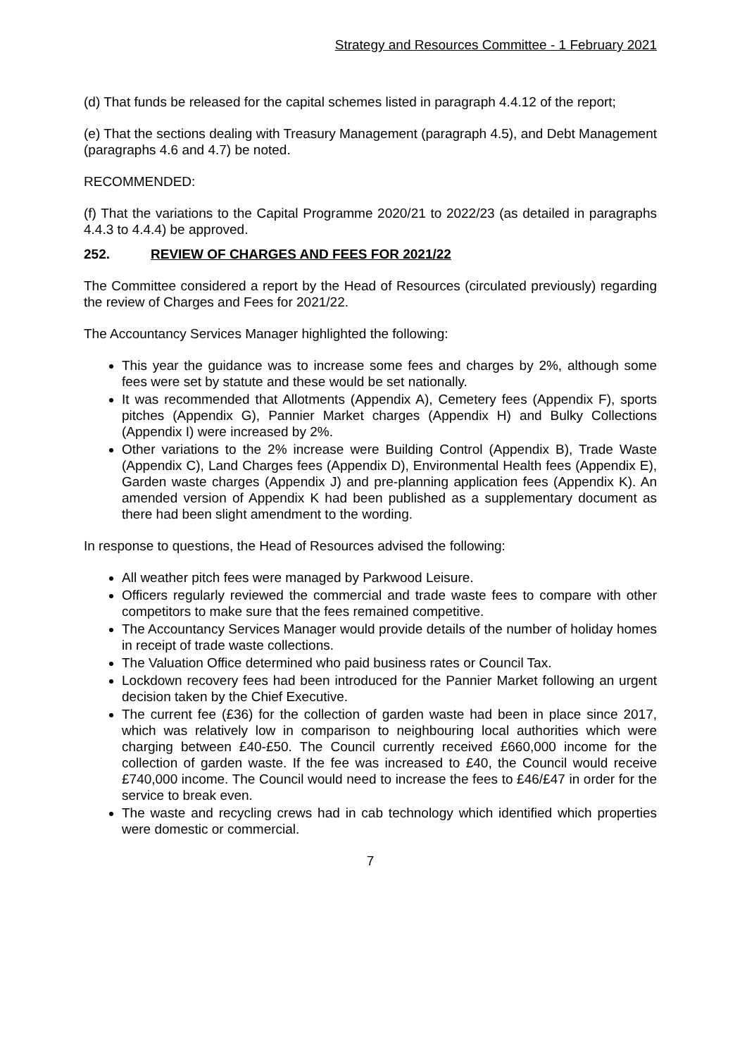Strategy and Resources Committee - 1 February 2021
(d) That funds be released for the capital schemes listed in paragraph 4.4.12 of the report;
(e) That the sections dealing with Treasury Management (paragraph 4.5), and Debt Management (paragraphs 4.6 and 4.7) be noted.
RECOMMENDED:
(f) That the variations to the Capital Programme 2020/21 to 2022/23 (as detailed in paragraphs 4.4.3 to 4.4.4) be approved.
252. REVIEW OF CHARGES AND FEES FOR 2021/22
The Committee considered a report by the Head of Resources (circulated previously) regarding the review of Charges and Fees for 2021/22.
The Accountancy Services Manager highlighted the following:
This year the guidance was to increase some fees and charges by 2%, although some fees were set by statute and these would be set nationally.
It was recommended that Allotments (Appendix A), Cemetery fees (Appendix F), sports pitches (Appendix G), Pannier Market charges (Appendix H) and Bulky Collections (Appendix I) were increased by 2%.
Other variations to the 2% increase were Building Control (Appendix B), Trade Waste (Appendix C), Land Charges fees (Appendix D), Environmental Health fees (Appendix E), Garden waste charges (Appendix J) and pre-planning application fees (Appendix K). An amended version of Appendix K had been published as a supplementary document as there had been slight amendment to the wording.
In response to questions, the Head of Resources advised the following:
All weather pitch fees were managed by Parkwood Leisure.
Officers regularly reviewed the commercial and trade waste fees to compare with other competitors to make sure that the fees remained competitive.
The Accountancy Services Manager would provide details of the number of holiday homes in receipt of trade waste collections.
The Valuation Office determined who paid business rates or Council Tax.
Lockdown recovery fees had been introduced for the Pannier Market following an urgent decision taken by the Chief Executive.
The current fee (£36) for the collection of garden waste had been in place since 2017, which was relatively low in comparison to neighbouring local authorities which were charging between £40-£50. The Council currently received £660,000 income for the collection of garden waste. If the fee was increased to £40, the Council would receive £740,000 income. The Council would need to increase the fees to £46/£47 in order for the service to break even.
The waste and recycling crews had in cab technology which identified which properties were domestic or commercial.
7